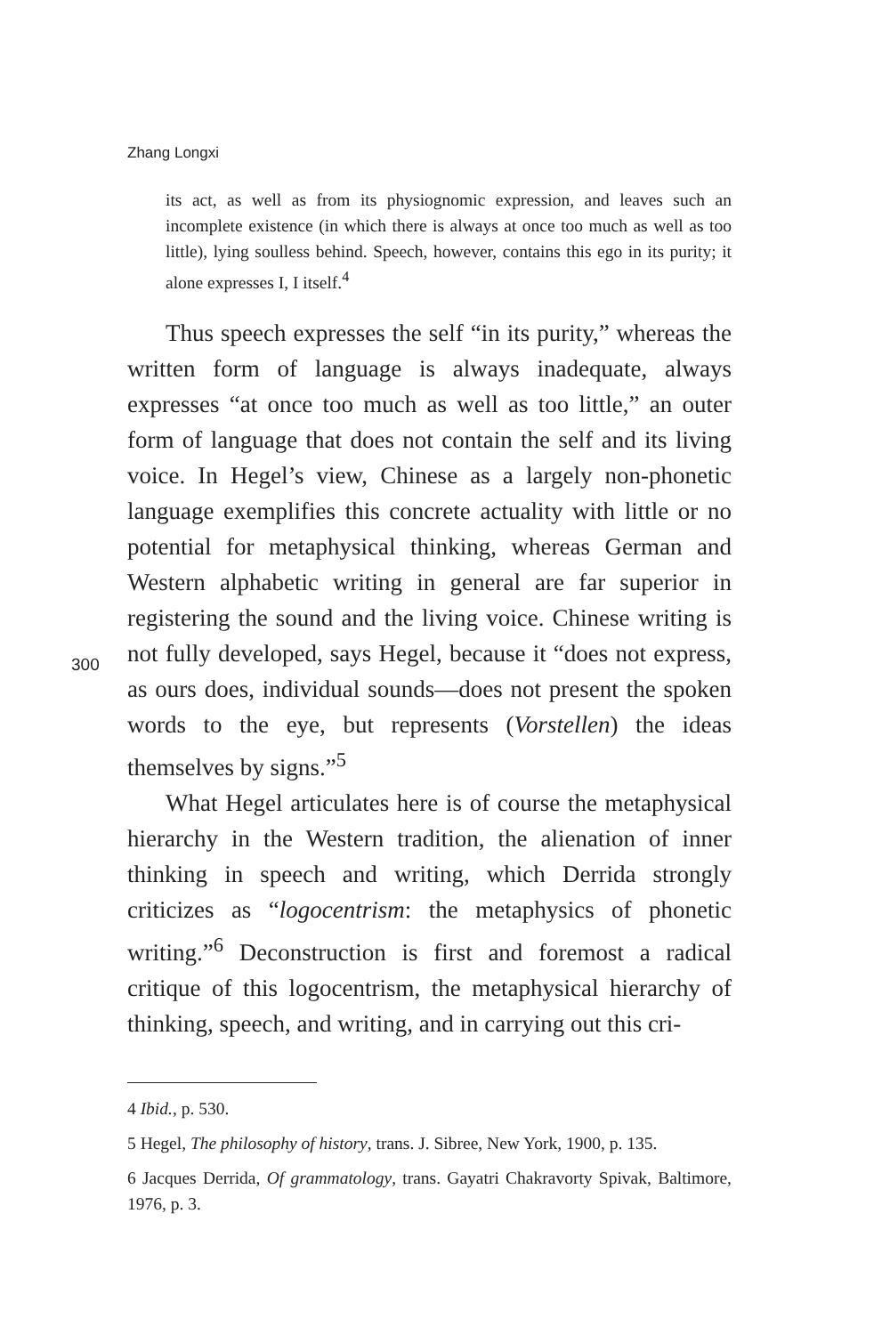Zhang Longxi
300
its act, as well as from its physiognomic expression, and leaves such an incomplete existence (in which there is always at once too much as well as too little), lying soulless behind. Speech, however, contains this ego in its purity; it alone expresses I, I itself.<sup>4</sup>
Thus speech expresses the self “in its purity,” whereas the written form of language is always inadequate, always expresses “at once too much as well as too little,” an outer form of language that does not contain the self and its living voice. In Hegel’s view, Chinese as a largely non-phonetic language exemplifies this concrete actuality with little or no potential for metaphysical thinking, whereas German and Western alphabetic writing in general are far superior in registering the sound and the living voice. Chinese writing is not fully developed, says Hegel, because it “does not express, as ours does, individual sounds—does not present the spoken words to the eye, but represents (Vorstellen) the ideas themselves by signs.”<sup>5</sup>
What Hegel articulates here is of course the metaphysical hierarchy in the Western tradition, the alienation of inner thinking in speech and writing, which Derrida strongly criticizes as “logocentrism: the metaphysics of phonetic writing.”<sup>6</sup> Deconstruction is first and foremost a radical critique of this logocentrism, the metaphysical hierarchy of thinking, speech, and writing, and in carrying out this cri-
4 Ibid., p. 530.
5 Hegel, The philosophy of history, trans. J. Sibree, New York, 1900, p. 135.
6 Jacques Derrida, Of grammatology, trans. Gayatri Chakravorty Spivak, Baltimore, 1976, p. 3.